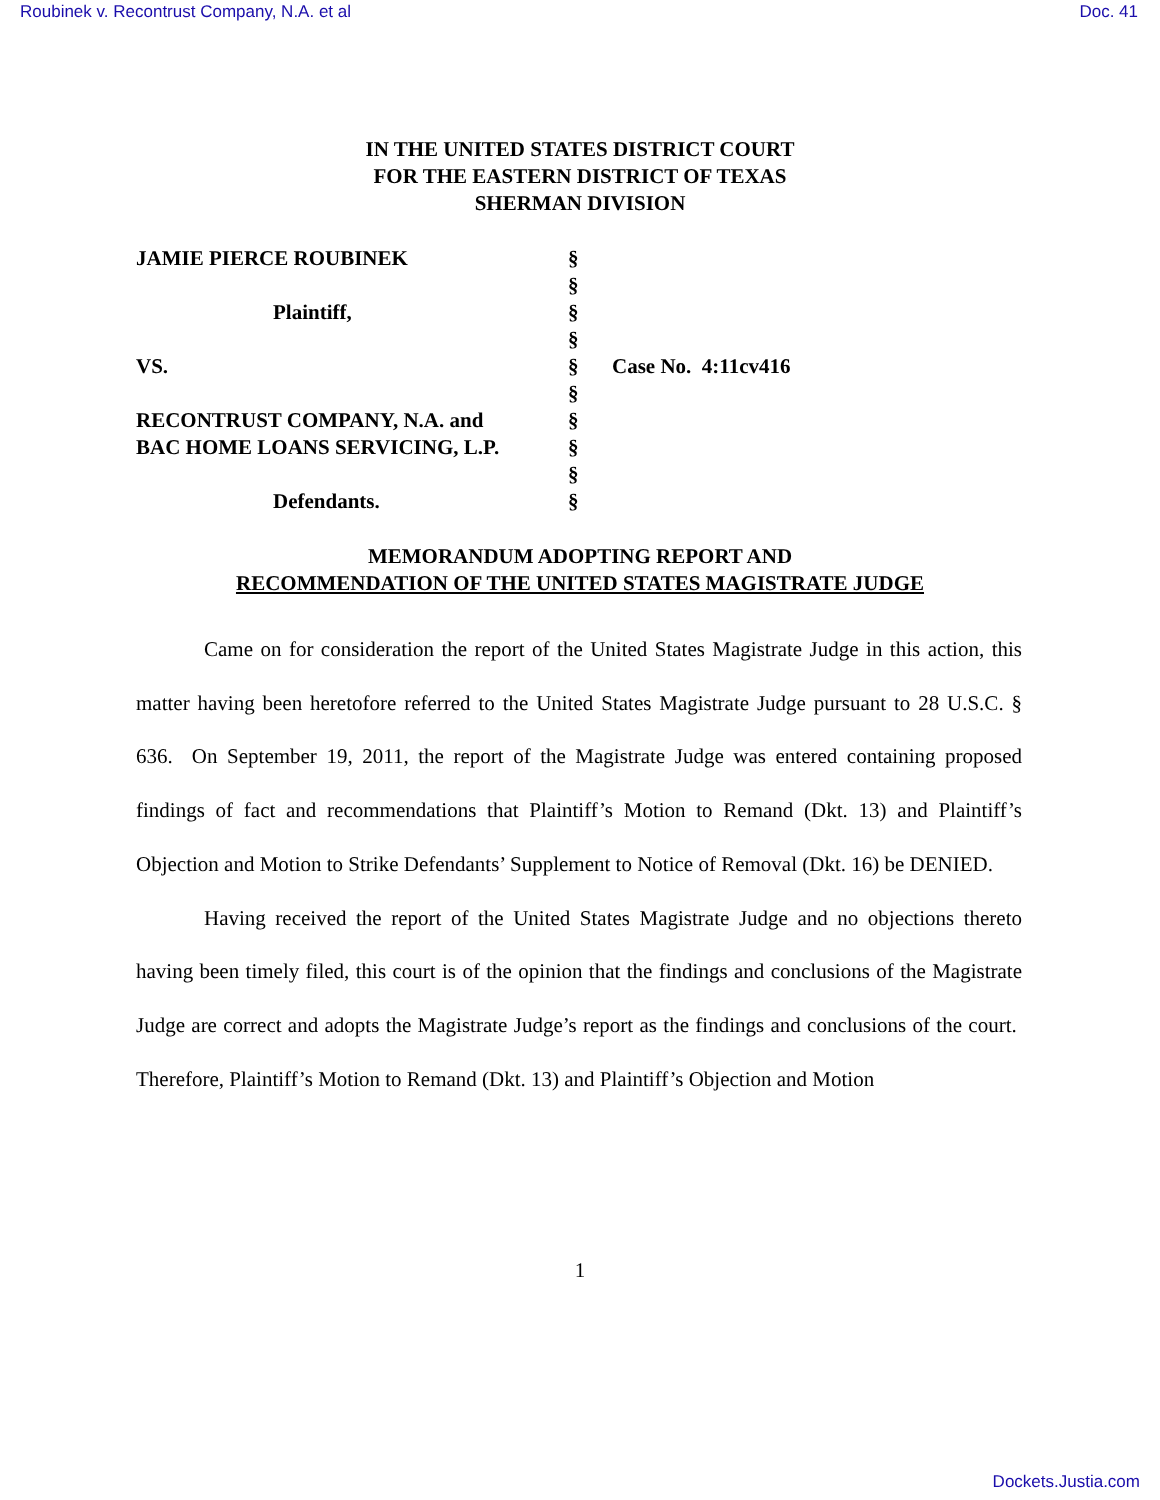Roubinek v. Recontrust Company, N.A. et al Doc. 41
IN THE UNITED STATES DISTRICT COURT
FOR THE EASTERN DISTRICT OF TEXAS
SHERMAN DIVISION
| JAMIE PIERCE ROUBINEK | § | |
| | § | |
| Plaintiff, | § | |
| | § | |
| VS. | § | Case No. 4:11cv416 |
| | § | |
| RECONTRUST COMPANY, N.A. and | § | |
| BAC HOME LOANS SERVICING, L.P. | § | |
| | § | |
| Defendants. | § | |
MEMORANDUM ADOPTING REPORT AND
RECOMMENDATION OF THE UNITED STATES MAGISTRATE JUDGE
Came on for consideration the report of the United States Magistrate Judge in this action, this matter having been heretofore referred to the United States Magistrate Judge pursuant to 28 U.S.C. § 636. On September 19, 2011, the report of the Magistrate Judge was entered containing proposed findings of fact and recommendations that Plaintiff’s Motion to Remand (Dkt. 13) and Plaintiff’s Objection and Motion to Strike Defendants’ Supplement to Notice of Removal (Dkt. 16) be DENIED.
Having received the report of the United States Magistrate Judge and no objections thereto having been timely filed, this court is of the opinion that the findings and conclusions of the Magistrate Judge are correct and adopts the Magistrate Judge’s report as the findings and conclusions of the court. Therefore, Plaintiff’s Motion to Remand (Dkt. 13) and Plaintiff’s Objection and Motion
1
Dockets.Justia.com